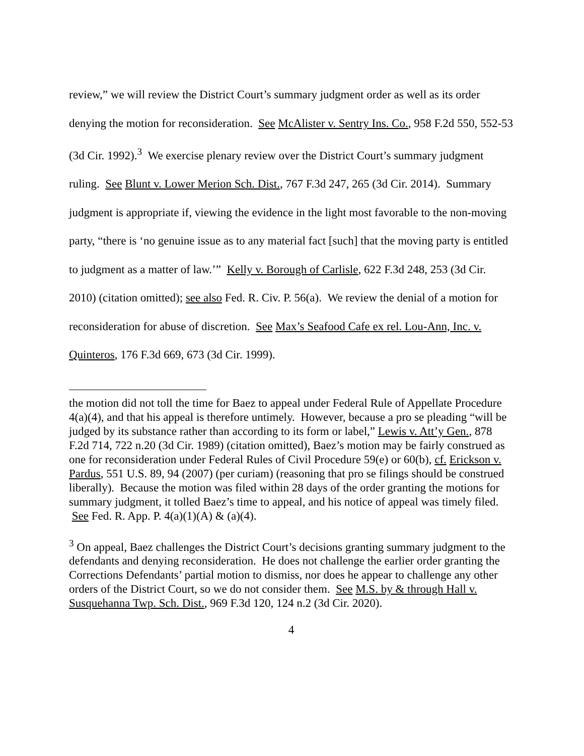review,” we will review the District Court’s summary judgment order as well as its order denying the motion for reconsideration. See McAlister v. Sentry Ins. Co., 958 F.2d 550, 552-53 (3d Cir. 1992).<sup>3</sup> We exercise plenary review over the District Court’s summary judgment ruling. See Blunt v. Lower Merion Sch. Dist., 767 F.3d 247, 265 (3d Cir. 2014). Summary judgment is appropriate if, viewing the evidence in the light most favorable to the non-moving party, “there is ‘no genuine issue as to any material fact [such] that the moving party is entitled to judgment as a matter of law.’” Kelly v. Borough of Carlisle, 622 F.3d 248, 253 (3d Cir. 2010) (citation omitted); see also Fed. R. Civ. P. 56(a). We review the denial of a motion for reconsideration for abuse of discretion. See Max’s Seafood Cafe ex rel. Lou-Ann, Inc. v. Quinteros, 176 F.3d 669, 673 (3d Cir. 1999).
the motion did not toll the time for Baez to appeal under Federal Rule of Appellate Procedure 4(a)(4), and that his appeal is therefore untimely. However, because a pro se pleading “will be judged by its substance rather than according to its form or label,” Lewis v. Att’y Gen., 878 F.2d 714, 722 n.20 (3d Cir. 1989) (citation omitted), Baez’s motion may be fairly construed as one for reconsideration under Federal Rules of Civil Procedure 59(e) or 60(b), cf. Erickson v. Pardus, 551 U.S. 89, 94 (2007) (per curiam) (reasoning that pro se filings should be construed liberally). Because the motion was filed within 28 days of the order granting the motions for summary judgment, it tolled Baez’s time to appeal, and his notice of appeal was timely filed. See Fed. R. App. P. 4(a)(1)(A) & (a)(4).
<sup>3</sup> On appeal, Baez challenges the District Court’s decisions granting summary judgment to the defendants and denying reconsideration. He does not challenge the earlier order granting the Corrections Defendants’ partial motion to dismiss, nor does he appear to challenge any other orders of the District Court, so we do not consider them. See M.S. by & through Hall v. Susquehanna Twp. Sch. Dist., 969 F.3d 120, 124 n.2 (3d Cir. 2020).
4